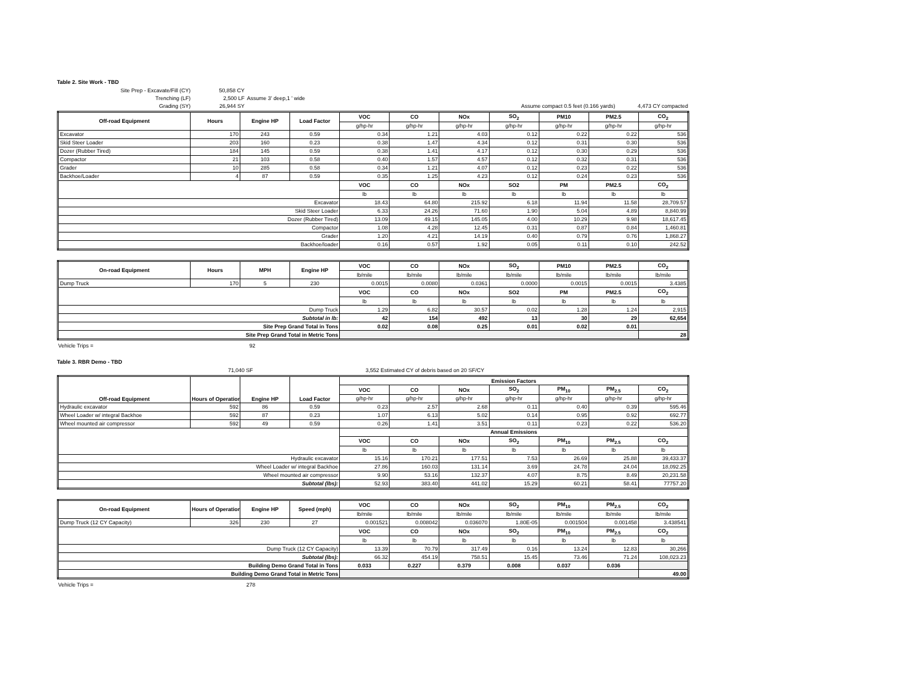Table 2. Site Work - TBD
| Site Prep - Excavate/Fill (CY) | 50,858 CY | | | |
| Trenching (LF) | 2,500 LF | Assume 3' deep,1 ' wide | | |
| Grading (SY) | 26,944 SY | | | Assume compact 0.5 feet (0.166 yards) 4,473 CY compacted |
| Off-road Equipment | Hours | Engine HP | Load Factor | VOC | CO | NOx | SO<sub>2</sub> | PM10 | PM2.5 | CO<sub>2</sub> |
| --- | --- | --- | --- | --- | --- | --- | --- | --- | --- | --- |
| | | | | g/hp-hr | g/hp-hr | g/hp-hr | g/hp-hr | g/hp-hr | g/hp-hr | g/hp-hr |
| Excavator | 170 | 243 | 0.59 | 0.34 | 1.21 | 4.03 | 0.12 | 0.22 | 0.22 | 536 |
| Skid Steer Loader | 203 | 160 | 0.23 | 0.38 | 1.47 | 4.34 | 0.12 | 0.31 | 0.30 | 536 |
| Dozer (Rubber Tired) | 184 | 145 | 0.59 | 0.38 | 1.41 | 4.17 | 0.12 | 0.30 | 0.29 | 536 |
| Compactor | 21 | 103 | 0.58 | 0.40 | 1.57 | 4.57 | 0.12 | 0.32 | 0.31 | 536 |
| Grader | 10 | 285 | 0.58 | 0.34 | 1.21 | 4.07 | 0.12 | 0.23 | 0.22 | 536 |
| Backhoe/Loader | 4 | 87 | 0.59 | 0.35 | 1.25 | 4.23 | 0.12 | 0.24 | 0.23 | 536 |
| | | | | VOC | CO | NOx | SO2 | PM | PM2.5 | CO<sub>2</sub> |
| | | | | lb | lb | lb | lb | lb | lb | lb |
| Excavator | | | | 18.43 | 64.80 | 215.92 | 6.18 | 11.94 | 11.58 | 28,709.57 |
| Skid Steer Loader | | | | 6.33 | 24.26 | 71.60 | 1.90 | 5.04 | 4.89 | 8,840.99 |
| Dozer (Rubber Tired) | | | | 13.09 | 49.15 | 145.05 | 4.00 | 10.29 | 9.98 | 18,617.45 |
| Compactor | | | | 1.08 | 4.28 | 12.45 | 0.31 | 0.87 | 0.84 | 1,460.81 |
| Grader | | | | 1.20 | 4.21 | 14.19 | 0.40 | 0.79 | 0.76 | 1,868.27 |
| Backhoe/loader | | | | 0.16 | 0.57 | 1.92 | 0.05 | 0.11 | 0.10 | 242.52 |
| On-road Equipment | Hours | MPH | Engine HP | VOC | CO | NOx | SO<sub>2</sub> | PM10 | PM2.5 | CO<sub>2</sub> |
| --- | --- | --- | --- | --- | --- | --- | --- | --- | --- | --- |
| | | | | lb/mile | lb/mile | lb/mile | lb/mile | lb/mile | lb/mile | lb/mile |
| Dump Truck | 170 | 5 | 230 | 0.0015 | 0.0080 | 0.0361 | 0.0000 | 0.0015 | 0.0015 | 3.4385 |
| | | | | VOC | CO | NOx | SO2 | PM | PM2.5 | CO<sub>2</sub> |
| | | | | lb | lb | lb | lb | lb | lb | lb |
| Dump Truck | | | | 1.29 | 6.82 | 30.57 | 0.02 | 1.28 | 1.24 | 2,915 |
| Subtotal in lb: | | | | 42 | 154 | 492 | 13 | 30 | 29 | 62,654 |
| Site Prep Grand Total in Tons | | | | 0.02 | 0.08 | 0.25 | 0.01 | 0.02 | 0.01 | |
| Site Prep Grand Total in Metric Tons | | | | | | | | | | 28 |
| Vehicle Trips = | 92 | |
Table 3. RBR Demo - TBD
| 71,040 SF | | 3,552 Estimated CY of debris based on 20 SF/CY |
| Off-road Equipment | Hours of Operation | Engine HP | Load Factor | Emission Factors | | | | | | |
| | | | | VOC | CO | NOx | SO<sub>2</sub> | PM<sub>10</sub> | PM<sub>2.5</sub> | CO<sub>2</sub> |
| | | | | g/hp-hr | g/hp-hr | g/hp-hr | g/hp-hr | g/hp-hr | g/hp-hr | g/hp-hr |
| Hydraulic excavator | 592 | 86 | 0.59 | 0.23 | 2.57 | 2.68 | 0.11 | 0.40 | 0.39 | 595.46 |
| Wheel Loader w/ integral Backhoe | 592 | 87 | 0.23 | 1.07 | 6.13 | 5.02 | 0.14 | 0.95 | 0.92 | 692.77 |
| Wheel mounted air compressor | 592 | 49 | 0.59 | 0.26 | 1.41 | 3.51 | 0.11 | 0.23 | 0.22 | 536.20 |
| | | | | Annual Emissions | | | | | | |
| | | | | VOC | CO | NOx | SO<sub>2</sub> | PM<sub>10</sub> | PM<sub>2.5</sub> | CO<sub>2</sub> |
| | | | | lb | lb | lb | lb | lb | lb | lb |
| Hydraulic excavator | | | | 15.16 | 170.21 | 177.51 | 7.53 | 26.69 | 25.88 | 39,433.37 |
| Wheel Loader w/ integral Backhoe | | | | 27.86 | 160.03 | 131.14 | 3.69 | 24.78 | 24.04 | 18,092.25 |
| Wheel mounted air compressor | | | | 9.90 | 53.16 | 132.37 | 4.07 | 8.75 | 8.49 | 20,231.58 |
| Subtotal (lbs): | | | | 52.93 | 383.40 | 441.02 | 15.29 | 60.21 | 58.41 | 77757.20 |
| On-road Equipment | Hours of Operation | Engine HP | Speed (mph) | VOC | CO | NOx | SO<sub>2</sub> | PM<sub>10</sub> | PM<sub>2.5</sub> | CO<sub>2</sub> |
| --- | --- | --- | --- | --- | --- | --- | --- | --- | --- | --- |
| | | | | lb/mile | lb/mile | lb/mile | lb/mile | lb/mile | lb/mile | lb/mile |
| Dump Truck (12 CY Capacity) | 326 | 230 | 27 | 0.001521 | 0.008042 | 0.036070 | 1.80E-05 | 0.001504 | 0.001458 | 3.438541 |
| | | | | VOC | CO | NOx | SO<sub>2</sub> | PM<sub>10</sub> | PM<sub>2.5</sub> | CO<sub>2</sub> |
| | | | | lb | lb | lb | lb | lb | lb | lb |
| Dump Truck (12 CY Capacity) | | | | 13.39 | 70.79 | 317.49 | 0.16 | 13.24 | 12.83 | 30,266 |
| Subtotal (lbs): | | | | 66.32 | 454.19 | 758.51 | 15.45 | 73.46 | 71.24 | 108,023.23 |
| Building Demo Grand Total in Tons | | | | 0.033 | 0.227 | 0.379 | 0.008 | 0.037 | 0.036 | |
| Building Demo Grand Total in Metric Tons | | | | | | | | | | 49.00 |
| Vehicle Trips = | 278 | |